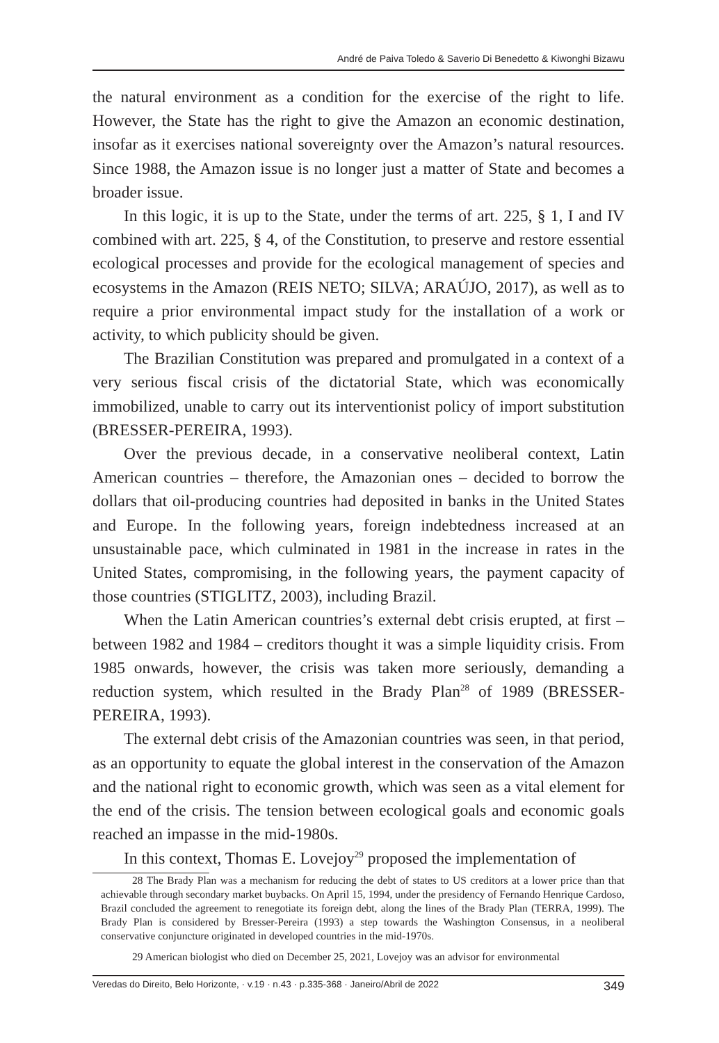André de Paiva Toledo & Saverio Di Benedetto & Kiwonghi Bizawu
the natural environment as a condition for the exercise of the right to life. However, the State has the right to give the Amazon an economic destina­tion, insofar as it exercises national sovereignty over the Amazon’s natural resources. Since 1988, the Amazon issue is no longer just a matter of State and becomes a broader issue.
In this logic, it is up to the State, under the terms of art. 225, § 1, I and IV combined with art. 225, § 4, of the Constitution, to preserve and restore essential ecological processes and provide for the ecological management of species and ecosystems in the Amazon (REIS NETO; SILVA; ARAÚ­JO, 2017), as well as to require a prior environmental impact study for the installation of a work or activity, to which publicity should be given.
The Brazilian Constitution was prepared and promulgated in a context of a very serious fiscal crisis of the dictatorial State, which was economi­cally immobilized, unable to carry out its interventionist policy of import substitution (BRESSER-PEREIRA, 1993).
Over the previous decade, in a conservative neoliberal context, Lat­in American countries – therefore, the Amazonian ones – decided to bor­row the dollars that oil-producing countries had deposited in banks in the United States and Europe. In the following years, foreign indebtedness in­creased at an unsustainable pace, which culminated in 1981 in the increase in rates in the United States, compromising, in the following years, the payment capacity of those countries (STIGLITZ, 2003), including Brazil.
When the Latin American countries’s external debt crisis erupted, at first – between 1982 and 1984 – creditors thought it was a simple liquidity crisis. From 1985 onwards, however, the crisis was taken more seriously, demanding a reduction system, which resulted in the Brady Plan<sup>28</sup> of 1989 (BRESSER-PEREIRA, 1993).
The external debt crisis of the Amazonian countries was seen, in that period, as an opportunity to equate the global interest in the conservation of the Amazon and the national right to economic growth, which was seen as a vital element for the end of the crisis. The tension between ecological goals and economic goals reached an impasse in the mid-1980s.
In this context, Thomas E. Lovejoy<sup>29</sup> proposed the implementation of
28 The Brady Plan was a mechanism for reducing the debt of states to US creditors at a lower price than that achievable through secondary market buybacks. On April 15, 1994, under the presidency of Fernando Henrique Cardoso, Brazil concluded the agreement to renegotiate its foreign debt, along the lines of the Brady Plan (TERRA, 1999). The Brady Plan is considered by Bresser-Pereira (1993) a step towards the Washington Consensus, in a neoliberal conservative conjuncture originated in devel­oped countries in the mid-1970s.
29 American biologist who died on December 25, 2021, Lovejoy was an advisor for environmental
Veredas do Direito, Belo Horizonte, · v.19 · n.43 · p.335-368 · Janeiro/Abril de 2022 349